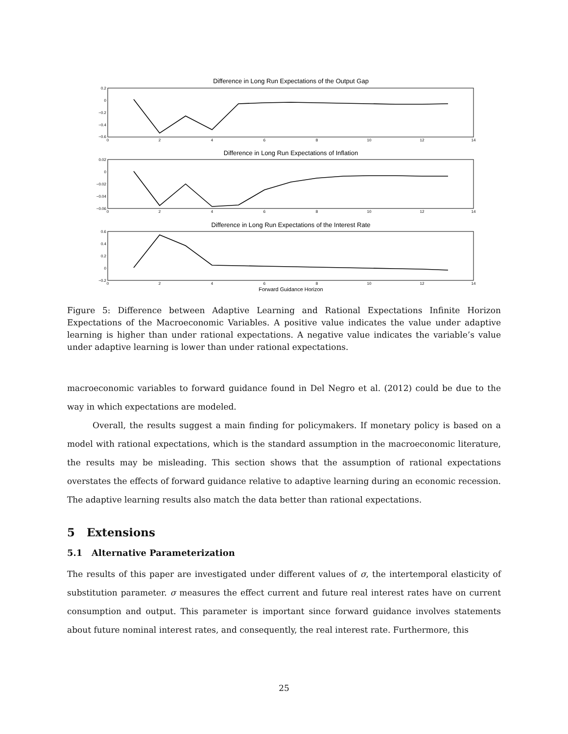Difference in Long Run Expectations of the Output Gap
Difference in Long Run Expectations of Inflation
Difference in Long Run Expectations of the Interest Rate
Forward Guidance Horizon
0.2
0
−0.2
−0.4
−0.6
0.02
0
−0.02
−0.04
−0.06
0.6
0.4
0.2
0
−0.2
0
2
4
6
8
10
12
14
0
2
4
6
8
10
12
14
0
2
4
6
8
10
12
14
Figure 5: Difference between Adaptive Learning and Rational Expectations Infinite Horizon Expectations of the Macroeconomic Variables. A positive value indicates the value under adaptive learning is higher than under rational expectations. A negative value indicates the variable’s value under adaptive learning is lower than under rational expectations.
macroeconomic variables to forward guidance found in Del Negro et al. (2012) could be due to the way in which expectations are modeled.
Overall, the results suggest a main finding for policymakers. If monetary policy is based on a model with rational expectations, which is the standard assumption in the macroeconomic literature, the results may be misleading. This section shows that the assumption of rational expectations overstates the effects of forward guidance relative to adaptive learning during an economic recession. The adaptive learning results also match the data better than rational expectations.
5 Extensions
5.1 Alternative Parameterization
The results of this paper are investigated under different values of σ, the intertemporal elasticity of substitution parameter. σ measures the effect current and future real interest rates have on current consumption and output. This parameter is important since forward guidance involves statements about future nominal interest rates, and consequently, the real interest rate. Furthermore, this
25